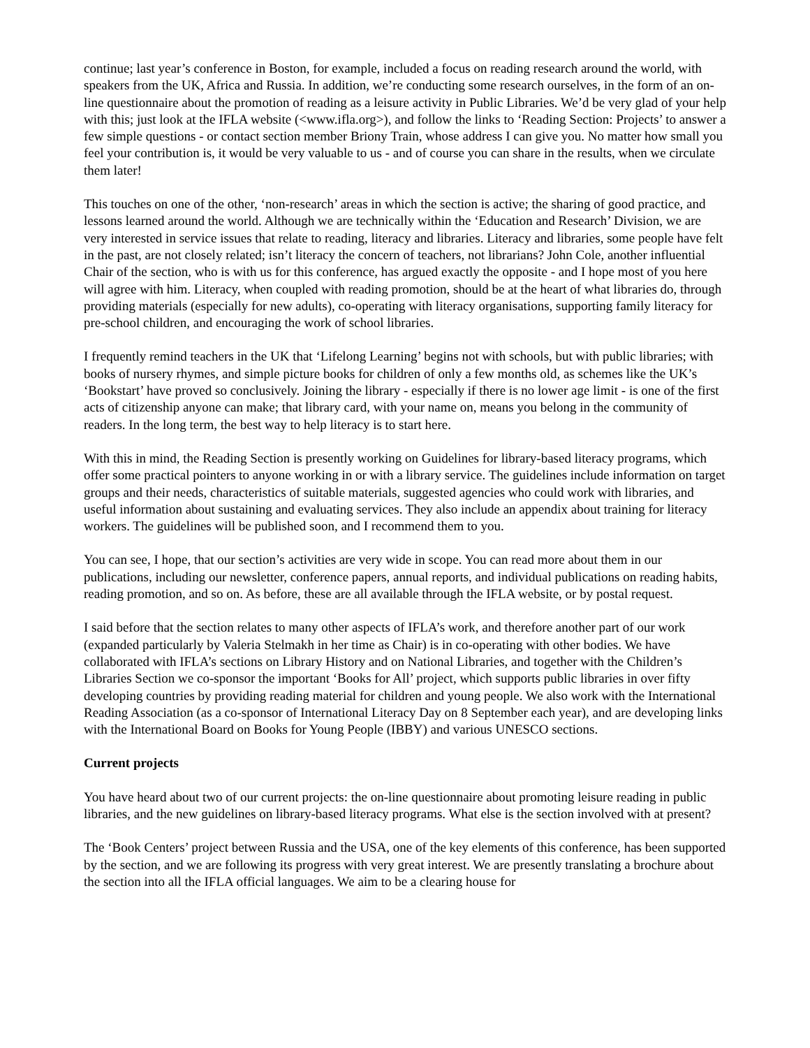continue; last year’s conference in Boston, for example, included a focus on reading research around the world, with speakers from the UK, Africa and Russia. In addition, we’re conducting some research ourselves, in the form of an on-line questionnaire about the promotion of reading as a leisure activity in Public Libraries. We’d be very glad of your help with this; just look at the IFLA website (<www.ifla.org>), and follow the links to ‘Reading Section: Projects’ to answer a few simple questions - or contact section member Briony Train, whose address I can give you. No matter how small you feel your contribution is, it would be very valuable to us - and of course you can share in the results, when we circulate them later!
This touches on one of the other, ‘non-research’ areas in which the section is active; the sharing of good practice, and lessons learned around the world. Although we are technically within the ‘Education and Research’ Division, we are very interested in service issues that relate to reading, literacy and libraries. Literacy and libraries, some people have felt in the past, are not closely related; isn’t literacy the concern of teachers, not librarians? John Cole, another influential Chair of the section, who is with us for this conference, has argued exactly the opposite - and I hope most of you here will agree with him. Literacy, when coupled with reading promotion, should be at the heart of what libraries do, through providing materials (especially for new adults), co-operating with literacy organisations, supporting family literacy for pre-school children, and encouraging the work of school libraries.
I frequently remind teachers in the UK that ‘Lifelong Learning’ begins not with schools, but with public libraries; with books of nursery rhymes, and simple picture books for children of only a few months old, as schemes like the UK’s ‘Bookstart’ have proved so conclusively. Joining the library - especially if there is no lower age limit - is one of the first acts of citizenship anyone can make; that library card, with your name on, means you belong in the community of readers. In the long term, the best way to help literacy is to start here.
With this in mind, the Reading Section is presently working on Guidelines for library-based literacy programs, which offer some practical pointers to anyone working in or with a library service. The guidelines include information on target groups and their needs, characteristics of suitable materials, suggested agencies who could work with libraries, and useful information about sustaining and evaluating services. They also include an appendix about training for literacy workers. The guidelines will be published soon, and I recommend them to you.
You can see, I hope, that our section’s activities are very wide in scope. You can read more about them in our publications, including our newsletter, conference papers, annual reports, and individual publications on reading habits, reading promotion, and so on. As before, these are all available through the IFLA website, or by postal request.
I said before that the section relates to many other aspects of IFLA’s work, and therefore another part of our work (expanded particularly by Valeria Stelmakh in her time as Chair) is in co-operating with other bodies. We have collaborated with IFLA’s sections on Library History and on National Libraries, and together with the Children’s Libraries Section we co-sponsor the important ‘Books for All’ project, which supports public libraries in over fifty developing countries by providing reading material for children and young people. We also work with the International Reading Association (as a co-sponsor of International Literacy Day on 8 September each year), and are developing links with the International Board on Books for Young People (IBBY) and various UNESCO sections.
Current projects
You have heard about two of our current projects: the on-line questionnaire about promoting leisure reading in public libraries, and the new guidelines on library-based literacy programs. What else is the section involved with at present?
The ‘Book Centers’ project between Russia and the USA, one of the key elements of this conference, has been supported by the section, and we are following its progress with very great interest. We are presently translating a brochure about the section into all the IFLA official languages. We aim to be a clearing house for